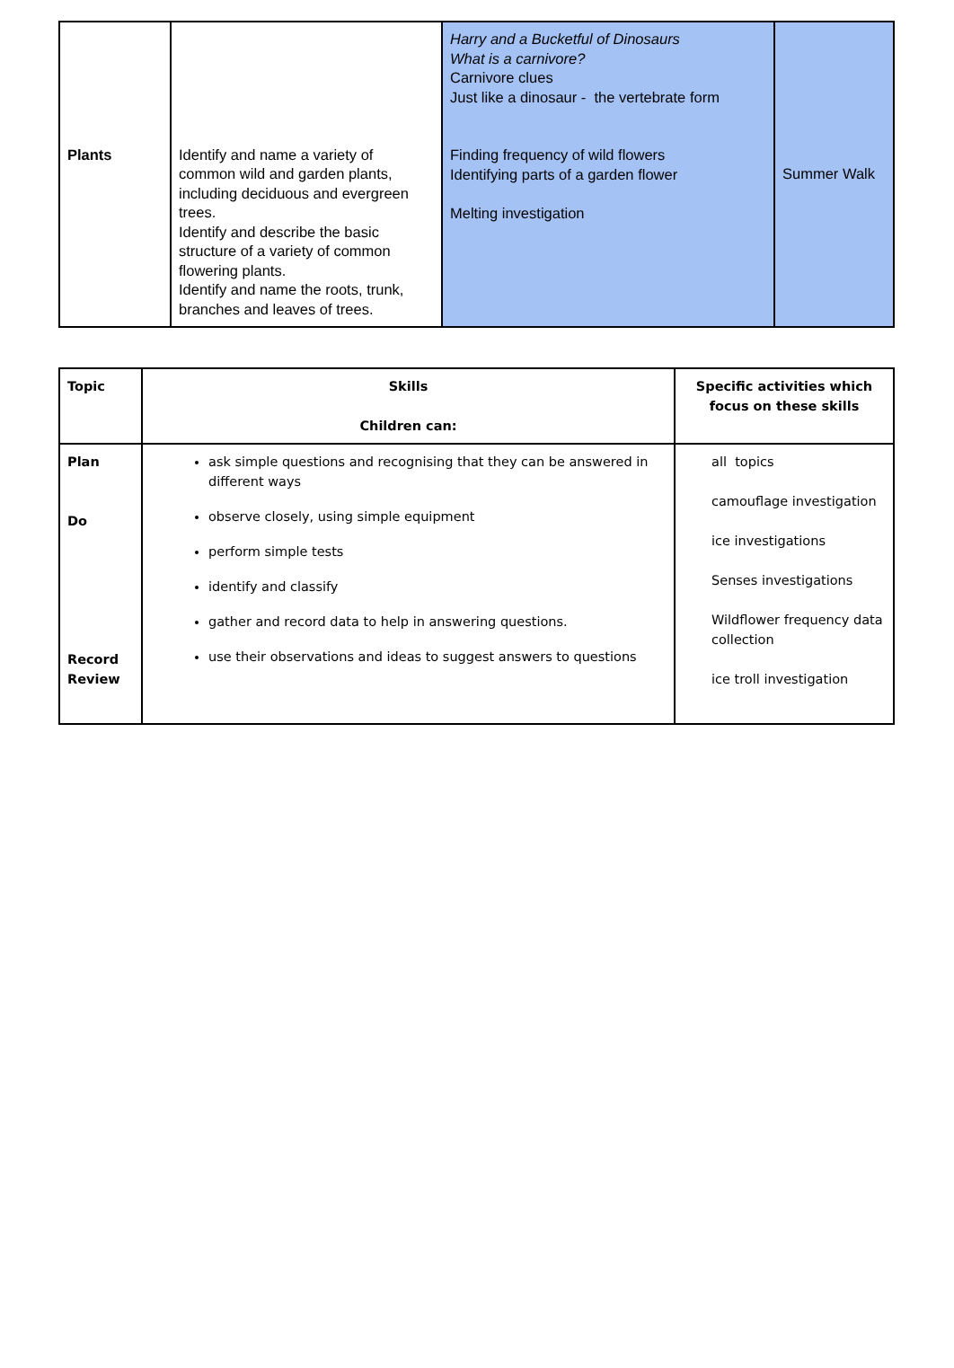| Plants | Identify and name a variety of common wild and garden plants, including deciduous and evergreen trees. Identify and describe the basic structure of a variety of common flowering plants. Identify and name the roots, trunk, branches and leaves of trees. | Harry and a Bucketful of Dinosaurs What is a carnivore? Carnivore clues Just like a dinosaur - the vertebrate form Finding frequency of wild flowers Identifying parts of a garden flower Melting investigation | Summer Walk |
| Topic | Skills Children can: | Specific activities which focus on these skills |
| --- | --- | --- |
| Plan Do Record Review | ask simple questions and recognising that they can be answered in different ways observe closely, using simple equipment perform simple tests identify and classify gather and record data to help in answering questions. use their observations and ideas to suggest answers to questions | all topics camouflage investigation ice investigations Senses investigations Wildflower frequency data collection ice troll investigation |